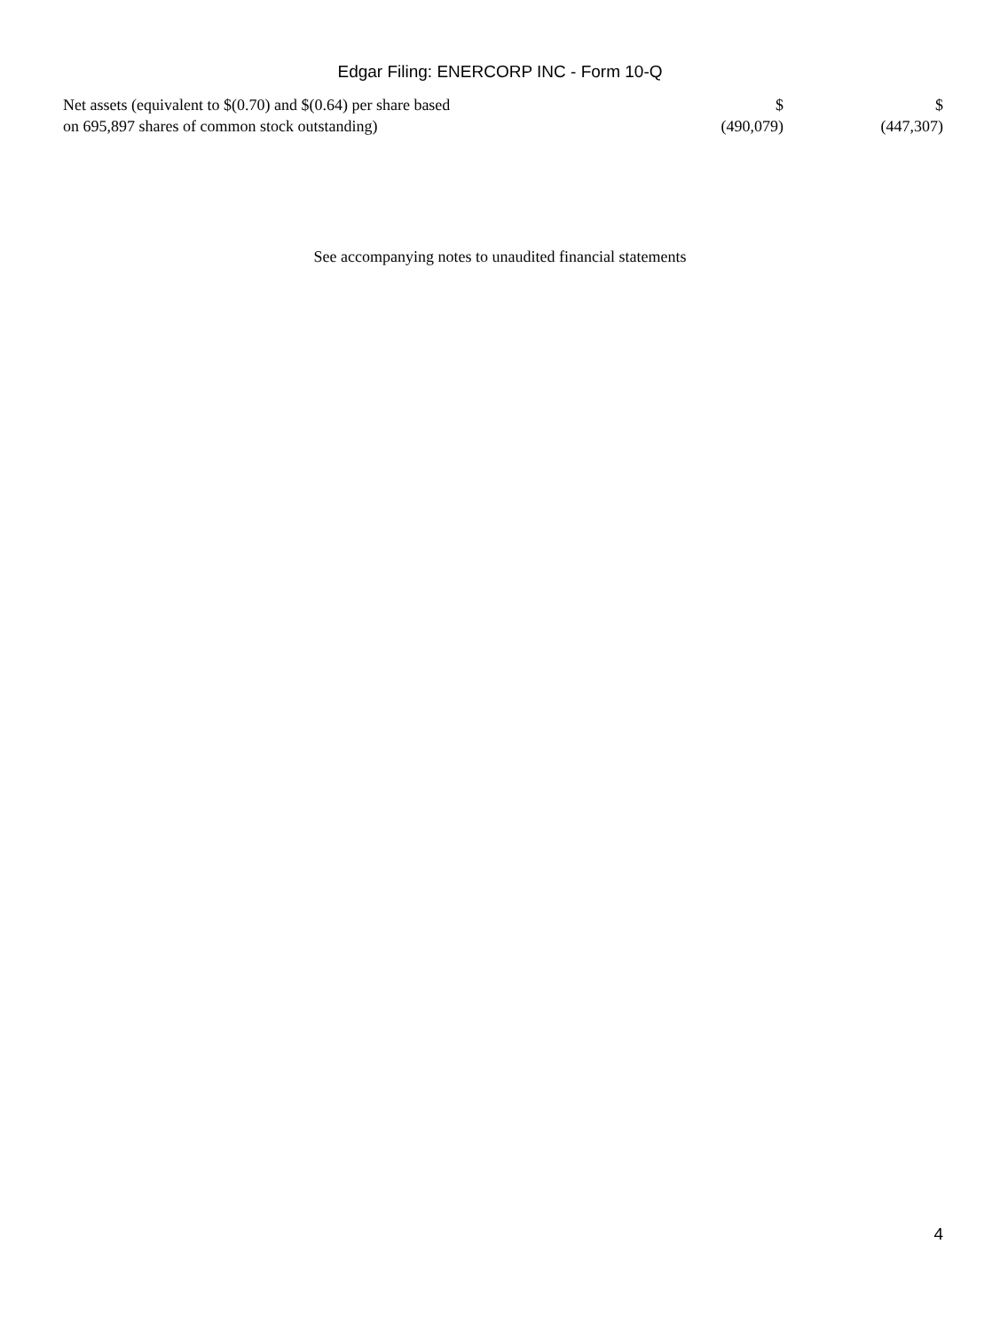Edgar Filing: ENERCORP INC - Form 10-Q
| Net assets (equivalent to $(0.70) and $(0.64) per share based on 695,897 shares of common stock outstanding) | $ (490,079) | $ (447,307) |
See accompanying notes to unaudited financial statements
4